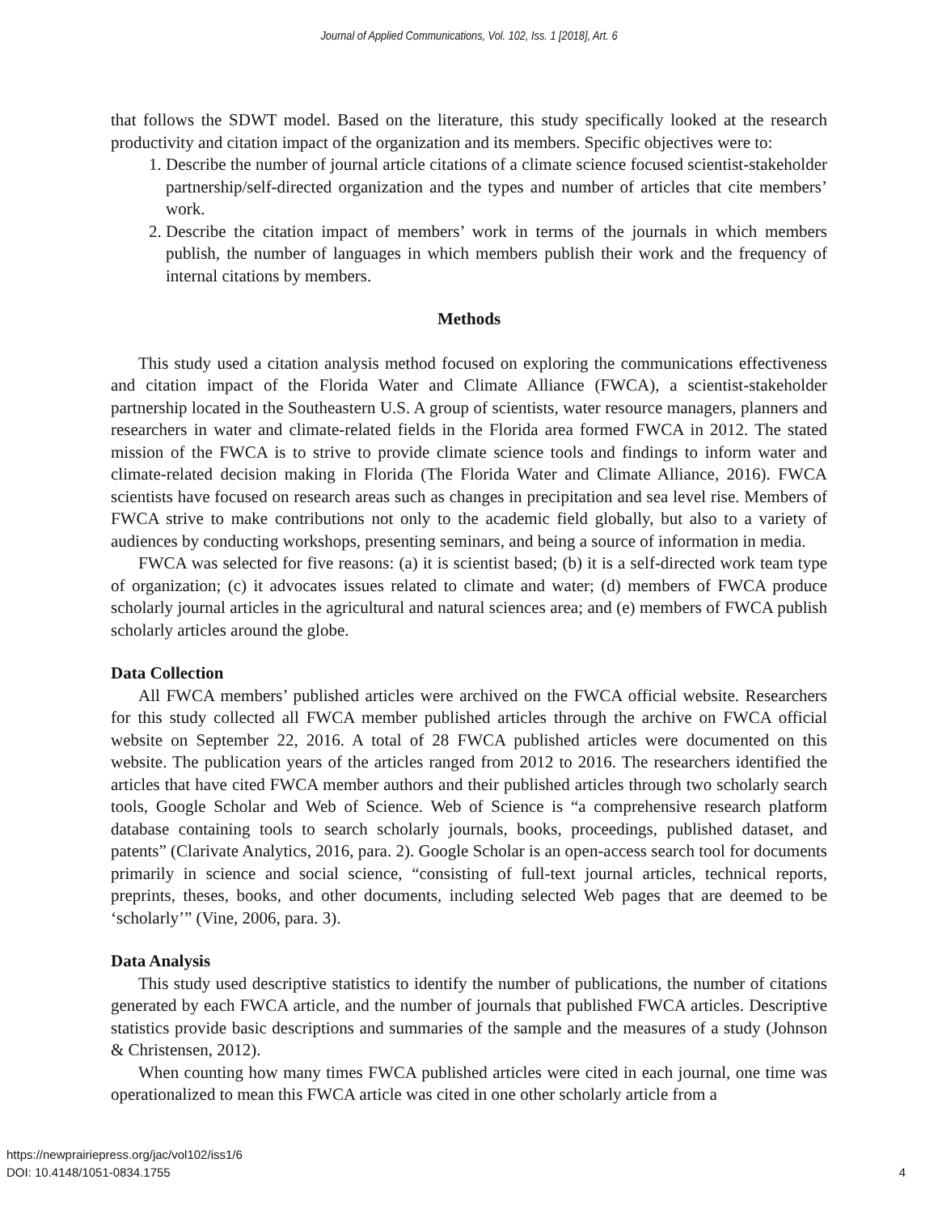Journal of Applied Communications, Vol. 102, Iss. 1 [2018], Art. 6
that follows the SDWT model. Based on the literature, this study specifically looked at the research productivity and citation impact of the organization and its members. Specific objectives were to:
1. Describe the number of journal article citations of a climate science focused scientist-stakeholder partnership/self-directed organization and the types and number of articles that cite members’ work.
2. Describe the citation impact of members’ work in terms of the journals in which members publish, the number of languages in which members publish their work and the frequency of internal citations by members.
Methods
This study used a citation analysis method focused on exploring the communications effectiveness and citation impact of the Florida Water and Climate Alliance (FWCA), a scientist-stakeholder partnership located in the Southeastern U.S. A group of scientists, water resource managers, planners and researchers in water and climate-related fields in the Florida area formed FWCA in 2012. The stated mission of the FWCA is to strive to provide climate science tools and findings to inform water and climate-related decision making in Florida (The Florida Water and Climate Alliance, 2016). FWCA scientists have focused on research areas such as changes in precipitation and sea level rise. Members of FWCA strive to make contributions not only to the academic field globally, but also to a variety of audiences by conducting workshops, presenting seminars, and being a source of information in media.
FWCA was selected for five reasons: (a) it is scientist based; (b) it is a self-directed work team type of organization; (c) it advocates issues related to climate and water; (d) members of FWCA produce scholarly journal articles in the agricultural and natural sciences area; and (e) members of FWCA publish scholarly articles around the globe.
Data Collection
All FWCA members’ published articles were archived on the FWCA official website. Researchers for this study collected all FWCA member published articles through the archive on FWCA official website on September 22, 2016. A total of 28 FWCA published articles were documented on this website. The publication years of the articles ranged from 2012 to 2016. The researchers identified the articles that have cited FWCA member authors and their published articles through two scholarly search tools, Google Scholar and Web of Science. Web of Science is “a comprehensive research platform database containing tools to search scholarly journals, books, proceedings, published dataset, and patents” (Clarivate Analytics, 2016, para. 2). Google Scholar is an open-access search tool for documents primarily in science and social science, “consisting of full-text journal articles, technical reports, preprints, theses, books, and other documents, including selected Web pages that are deemed to be ‘scholarly’” (Vine, 2006, para. 3).
Data Analysis
This study used descriptive statistics to identify the number of publications, the number of citations generated by each FWCA article, and the number of journals that published FWCA articles. Descriptive statistics provide basic descriptions and summaries of the sample and the measures of a study (Johnson & Christensen, 2012).
When counting how many times FWCA published articles were cited in each journal, one time was operationalized to mean this FWCA article was cited in one other scholarly article from a
https://newprairiepress.org/jac/vol102/iss1/6
DOI: 10.4148/1051-0834.1755
4